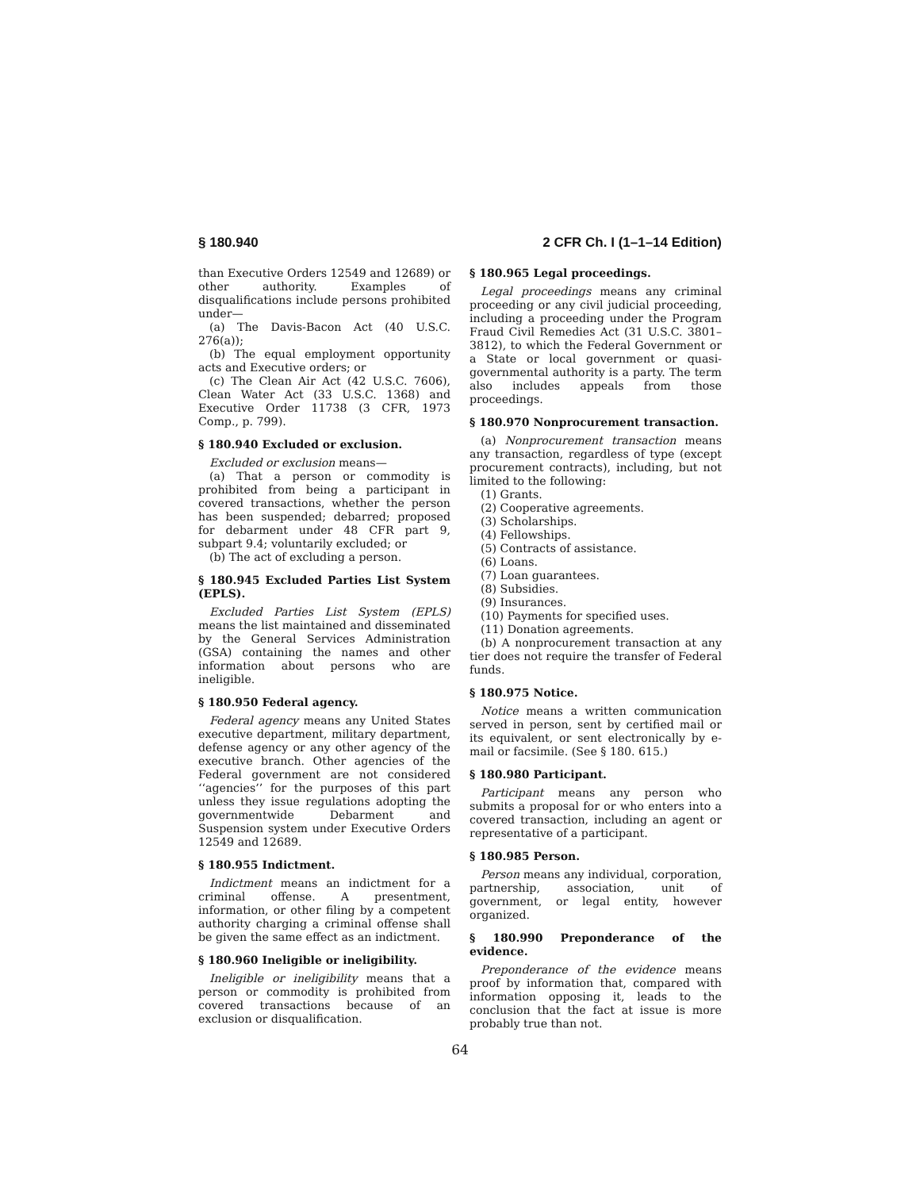§ 180.940 2 CFR Ch. I (1–1–14 Edition)
than Executive Orders 12549 and 12689) or other authority. Examples of disqualifications include persons prohibited under—
(a) The Davis-Bacon Act (40 U.S.C. 276(a));
(b) The equal employment opportunity acts and Executive orders; or
(c) The Clean Air Act (42 U.S.C. 7606), Clean Water Act (33 U.S.C. 1368) and Executive Order 11738 (3 CFR, 1973 Comp., p. 799).
§ 180.940 Excluded or exclusion.
Excluded or exclusion means—
(a) That a person or commodity is prohibited from being a participant in covered transactions, whether the person has been suspended; debarred; proposed for debarment under 48 CFR part 9, subpart 9.4; voluntarily excluded; or
(b) The act of excluding a person.
§ 180.945 Excluded Parties List System (EPLS).
Excluded Parties List System (EPLS) means the list maintained and disseminated by the General Services Administration (GSA) containing the names and other information about persons who are ineligible.
§ 180.950 Federal agency.
Federal agency means any United States executive department, military department, defense agency or any other agency of the executive branch. Other agencies of the Federal government are not considered ‘‘agencies’’ for the purposes of this part unless they issue regulations adopting the governmentwide Debarment and Suspension system under Executive Orders 12549 and 12689.
§ 180.955 Indictment.
Indictment means an indictment for a criminal offense. A presentment, information, or other filing by a competent authority charging a criminal offense shall be given the same effect as an indictment.
§ 180.960 Ineligible or ineligibility.
Ineligible or ineligibility means that a person or commodity is prohibited from covered transactions because of an exclusion or disqualification.
§ 180.965 Legal proceedings.
Legal proceedings means any criminal proceeding or any civil judicial proceeding, including a proceeding under the Program Fraud Civil Remedies Act (31 U.S.C. 3801–3812), to which the Federal Government or a State or local government or quasi-governmental authority is a party. The term also includes appeals from those proceedings.
§ 180.970 Nonprocurement transaction.
(a) Nonprocurement transaction means any transaction, regardless of type (except procurement contracts), including, but not limited to the following:
(1) Grants.
(2) Cooperative agreements.
(3) Scholarships.
(4) Fellowships.
(5) Contracts of assistance.
(6) Loans.
(7) Loan guarantees.
(8) Subsidies.
(9) Insurances.
(10) Payments for specified uses.
(11) Donation agreements.
(b) A nonprocurement transaction at any tier does not require the transfer of Federal funds.
§ 180.975 Notice.
Notice means a written communication served in person, sent by certified mail or its equivalent, or sent electronically by e-mail or facsimile. (See § 180. 615.)
§ 180.980 Participant.
Participant means any person who submits a proposal for or who enters into a covered transaction, including an agent or representative of a participant.
§ 180.985 Person.
Person means any individual, corporation, partnership, association, unit of government, or legal entity, however organized.
§ 180.990 Preponderance of the evidence.
Preponderance of the evidence means proof by information that, compared with information opposing it, leads to the conclusion that the fact at issue is more probably true than not.
64